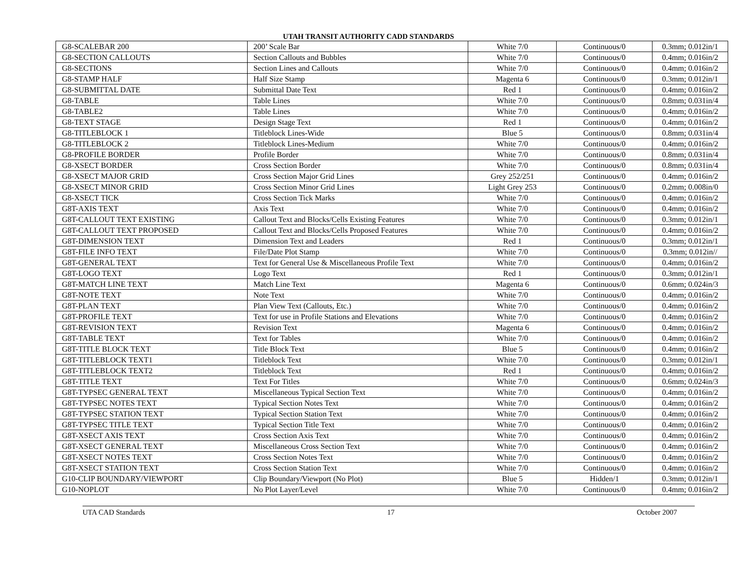UTAH TRANSIT AUTHORITY CADD STANDARDS
| G8-SCALEBAR 200 | 200’ Scale Bar | White 7/0 | Continuous/0 | 0.3mm; 0.012in/1 |
| G8-SECTION CALLOUTS | Section Callouts and Bubbles | White 7/0 | Continuous/0 | 0.4mm; 0.016in/2 |
| G8-SECTIONS | Section Lines and Callouts | White 7/0 | Continuous/0 | 0.4mm; 0.016in/2 |
| G8-STAMP HALF | Half Size Stamp | Magenta 6 | Continuous/0 | 0.3mm; 0.012in/1 |
| G8-SUBMITTAL DATE | Submittal Date Text | Red 1 | Continuous/0 | 0.4mm; 0.016in/2 |
| G8-TABLE | Table Lines | White 7/0 | Continuous/0 | 0.8mm; 0.031in/4 |
| G8-TABLE2 | Table Lines | White 7/0 | Continuous/0 | 0.4mm; 0.016in/2 |
| G8-TEXT STAGE | Design Stage Text | Red 1 | Continuous/0 | 0.4mm; 0.016in/2 |
| G8-TITLEBLOCK 1 | Titleblock Lines-Wide | Blue 5 | Continuous/0 | 0.8mm; 0.031in/4 |
| G8-TITLEBLOCK 2 | Titleblock Lines-Medium | White 7/0 | Continuous/0 | 0.4mm; 0.016in/2 |
| G8-PROFILE BORDER | Profile Border | White 7/0 | Continuous/0 | 0.8mm; 0.031in/4 |
| G8-XSECT BORDER | Cross Section Border | White 7/0 | Continuous/0 | 0.8mm; 0.031in/4 |
| G8-XSECT MAJOR GRID | Cross Section Major Grid Lines | Grey 252/251 | Continuous/0 | 0.4mm; 0.016in/2 |
| G8-XSECT MINOR GRID | Cross Section Minor Grid Lines | Light Grey 253 | Continuous/0 | 0.2mm; 0.008in/0 |
| G8-XSECT TICK | Cross Section Tick Marks | White 7/0 | Continuous/0 | 0.4mm; 0.016in/2 |
| G8T-AXIS TEXT | Axis Text | White 7/0 | Continuous/0 | 0.4mm; 0.016in/2 |
| G8T-CALLOUT TEXT EXISTING | Callout Text and Blocks/Cells Existing Features | White 7/0 | Continuous/0 | 0.3mm; 0.012in/1 |
| G8T-CALLOUT TEXT PROPOSED | Callout Text and Blocks/Cells Proposed Features | White 7/0 | Continuous/0 | 0.4mm; 0.016in/2 |
| G8T-DIMENSION TEXT | Dimension Text and Leaders | Red 1 | Continuous/0 | 0.3mm; 0.012in/1 |
| G8T-FILE INFO TEXT | File/Date Plot Stamp | White 7/0 | Continuous/0 | 0.3mm; 0.012in// |
| G8T-GENERAL TEXT | Text for General Use & Miscellaneous Profile Text | White 7/0 | Continuous/0 | 0.4mm; 0.016in/2 |
| G8T-LOGO TEXT | Logo Text | Red 1 | Continuous/0 | 0.3mm; 0.012in/1 |
| G8T-MATCH LINE TEXT | Match Line Text | Magenta 6 | Continuous/0 | 0.6mm; 0.024in/3 |
| G8T-NOTE TEXT | Note Text | White 7/0 | Continuous/0 | 0.4mm; 0.016in/2 |
| G8T-PLAN TEXT | Plan View Text (Callouts, Etc.) | White 7/0 | Continuous/0 | 0.4mm; 0.016in/2 |
| G8T-PROFILE TEXT | Text for use in Profile Stations and Elevations | White 7/0 | Continuous/0 | 0.4mm; 0.016in/2 |
| G8T-REVISION TEXT | Revision Text | Magenta 6 | Continuous/0 | 0.4mm; 0.016in/2 |
| G8T-TABLE TEXT | Text for Tables | White 7/0 | Continuous/0 | 0.4mm; 0.016in/2 |
| G8T-TITLE BLOCK TEXT | Title Block Text | Blue 5 | Continuous/0 | 0.4mm; 0.016in/2 |
| G8T-TITLEBLOCK TEXT1 | Titleblock Text | White 7/0 | Continuous/0 | 0.3mm; 0.012in/1 |
| G8T-TITLEBLOCK TEXT2 | Titleblock Text | Red 1 | Continuous/0 | 0.4mm; 0.016in/2 |
| G8T-TITLE TEXT | Text For Titles | White 7/0 | Continuous/0 | 0.6mm; 0.024in/3 |
| G8T-TYPSEC GENERAL TEXT | Miscellaneous Typical Section Text | White 7/0 | Continuous/0 | 0.4mm; 0.016in/2 |
| G8T-TYPSEC NOTES TEXT | Typical Section Notes Text | White 7/0 | Continuous/0 | 0.4mm; 0.016in/2 |
| G8T-TYPSEC STATION TEXT | Typical Section Station Text | White 7/0 | Continuous/0 | 0.4mm; 0.016in/2 |
| G8T-TYPSEC TITLE TEXT | Typical Section Title Text | White 7/0 | Continuous/0 | 0.4mm; 0.016in/2 |
| G8T-XSECT AXIS TEXT | Cross Section Axis Text | White 7/0 | Continuous/0 | 0.4mm; 0.016in/2 |
| G8T-XSECT GENERAL TEXT | Miscellaneous Cross Section Text | White 7/0 | Continuous/0 | 0.4mm; 0.016in/2 |
| G8T-XSECT NOTES TEXT | Cross Section Notes Text | White 7/0 | Continuous/0 | 0.4mm; 0.016in/2 |
| G8T-XSECT STATION TEXT | Cross Section Station Text | White 7/0 | Continuous/0 | 0.4mm; 0.016in/2 |
| G10-CLIP BOUNDARY/VIEWPORT | Clip Boundary/Viewport (No Plot) | Blue 5 | Hidden/1 | 0.3mm; 0.012in/1 |
| G10-NOPLOT | No Plot Layer/Level | White 7/0 | Continuous/0 | 0.4mm; 0.016in/2 |
UTA CAD Standards 17 October 2007